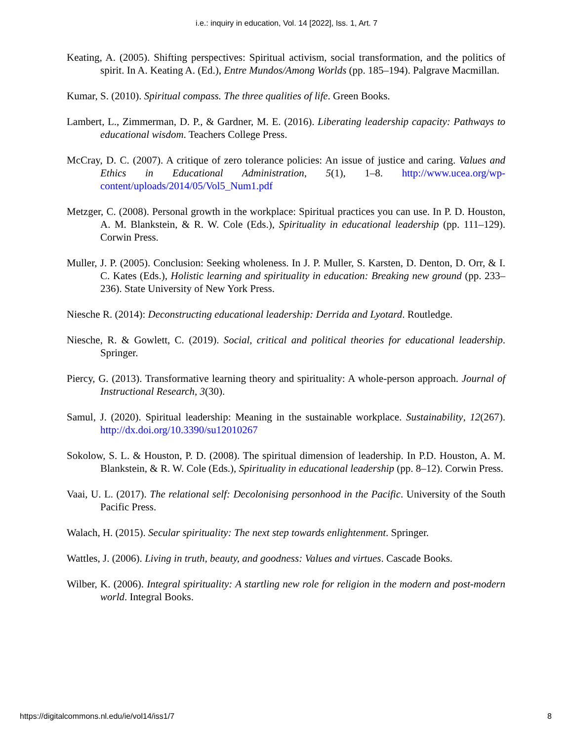i.e.: inquiry in education, Vol. 14 [2022], Iss. 1, Art. 7
Keating, A. (2005). Shifting perspectives: Spiritual activism, social transformation, and the politics of spirit. In A. Keating A. (Ed.), Entre Mundos/Among Worlds (pp. 185–194). Palgrave Macmillan.
Kumar, S. (2010). Spiritual compass. The three qualities of life. Green Books.
Lambert, L., Zimmerman, D. P., & Gardner, M. E. (2016). Liberating leadership capacity: Pathways to educational wisdom. Teachers College Press.
McCray, D. C. (2007). A critique of zero tolerance policies: An issue of justice and caring. Values and Ethics in Educational Administration, 5(1), 1–8. http://www.ucea.org/wp-content/uploads/2014/05/Vol5_Num1.pdf
Metzger, C. (2008). Personal growth in the workplace: Spiritual practices you can use. In P. D. Houston, A. M. Blankstein, & R. W. Cole (Eds.), Spirituality in educational leadership (pp. 111–129). Corwin Press.
Muller, J. P. (2005). Conclusion: Seeking wholeness. In J. P. Muller, S. Karsten, D. Denton, D. Orr, & I. C. Kates (Eds.), Holistic learning and spirituality in education: Breaking new ground (pp. 233–236). State University of New York Press.
Niesche R. (2014): Deconstructing educational leadership: Derrida and Lyotard. Routledge.
Niesche, R. & Gowlett, C. (2019). Social, critical and political theories for educational leadership. Springer.
Piercy, G. (2013). Transformative learning theory and spirituality: A whole-person approach. Journal of Instructional Research, 3(30).
Samul, J. (2020). Spiritual leadership: Meaning in the sustainable workplace. Sustainability, 12(267). http://dx.doi.org/10.3390/su12010267
Sokolow, S. L. & Houston, P. D. (2008). The spiritual dimension of leadership. In P.D. Houston, A. M. Blankstein, & R. W. Cole (Eds.), Spirituality in educational leadership (pp. 8–12). Corwin Press.
Vaai, U. L. (2017). The relational self: Decolonising personhood in the Pacific. University of the South Pacific Press.
Walach, H. (2015). Secular spirituality: The next step towards enlightenment. Springer.
Wattles, J. (2006). Living in truth, beauty, and goodness: Values and virtues. Cascade Books.
Wilber, K. (2006). Integral spirituality: A startling new role for religion in the modern and post-modern world. Integral Books.
https://digitalcommons.nl.edu/ie/vol14/iss1/7 8